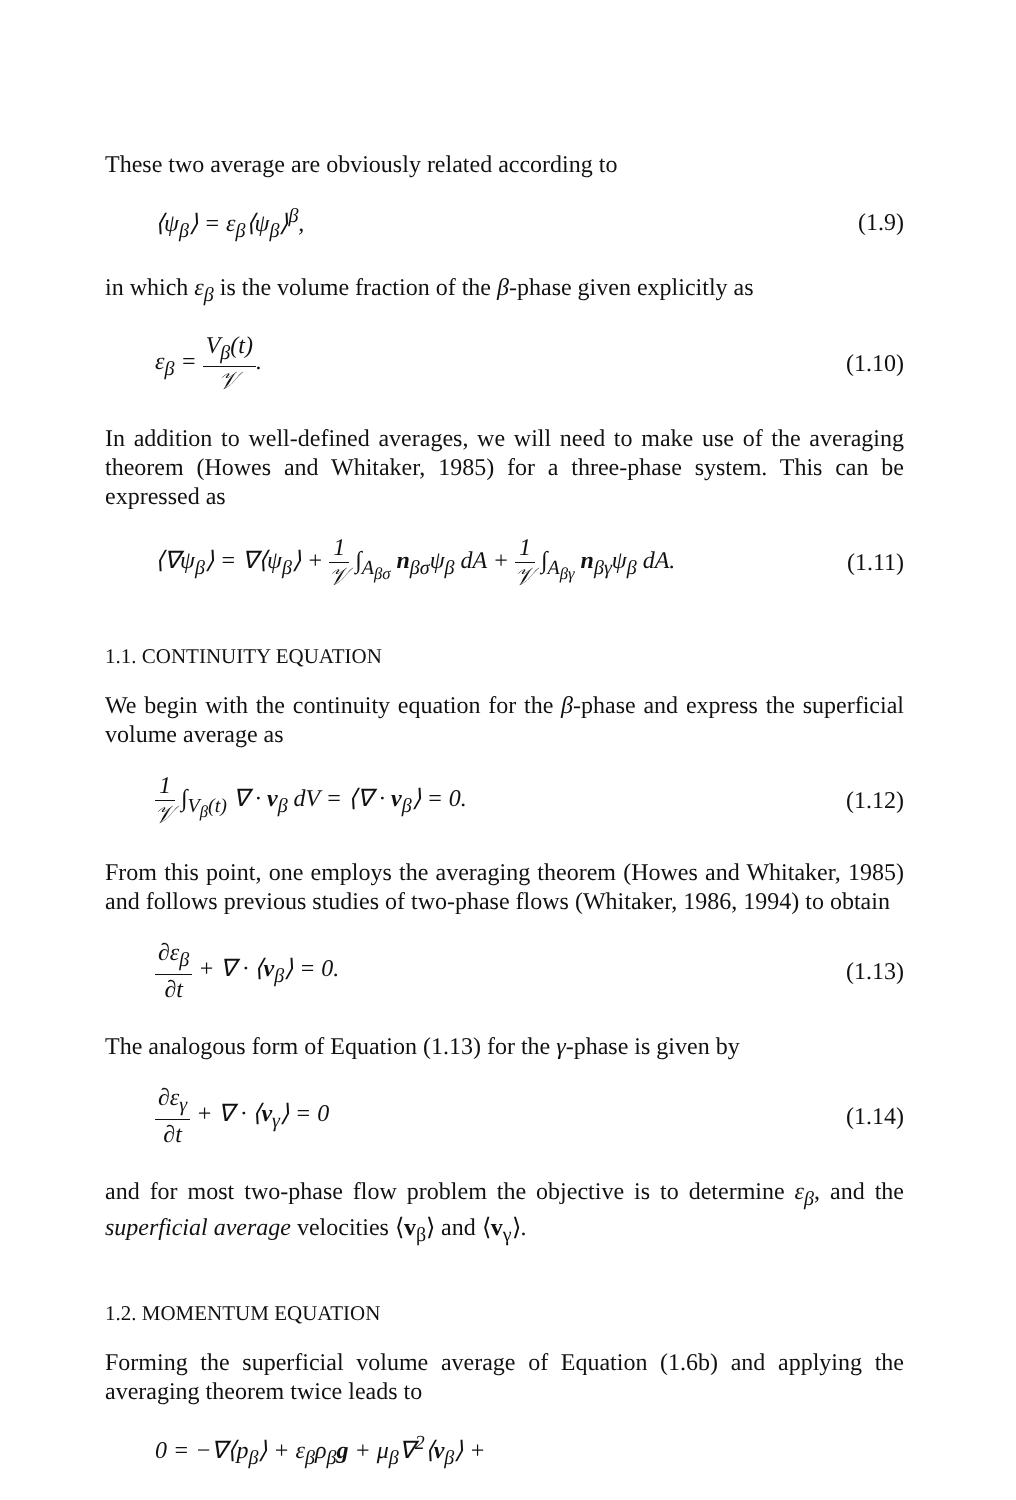These two average are obviously related according to
⟨ψ<sub>β</sub>⟩ = ε<sub>β</sub>⟨ψ<sub>β</sub>⟩<sup>β</sup>, (1.9)
in which ε<sub>β</sub> is the volume fraction of the β-phase given explicitly as
ε<sub>β</sub> = V<sub>β</sub>(t) 𝒱. (1.10)
In addition to well-defined averages, we will need to make use of the averaging theorem (Howes and Whitaker, 1985) for a three-phase system. This can be expressed as
⟨∇ψ<sub>β</sub>⟩ = ∇⟨ψ<sub>β</sub>⟩ + 1 𝒱 ∫<sub>A<sub>βσ</sub></sub> n<sub>βσ</sub>ψ<sub>β</sub> dA + 1 𝒱 ∫<sub>A<sub>βγ</sub></sub> n<sub>βγ</sub>ψ<sub>β</sub> dA. (1.11)
1.1. CONTINUITY EQUATION
We begin with the continuity equation for the β-phase and express the superficial volume average as
1 𝒱 ∫<sub>V<sub>β</sub>(t)</sub> ∇ · v<sub>β</sub> dV = ⟨∇ · v<sub>β</sub>⟩ = 0. (1.12)
From this point, one employs the averaging theorem (Howes and Whitaker, 1985) and follows previous studies of two-phase flows (Whitaker, 1986, 1994) to obtain
∂ε<sub>β</sub> ∂t + ∇ · ⟨v<sub>β</sub>⟩ = 0. (1.13)
The analogous form of Equation (1.13) for the γ-phase is given by
∂ε<sub>γ</sub> ∂t + ∇ · ⟨v<sub>γ</sub>⟩ = 0 (1.14)
and for most two-phase flow problem the objective is to determine ε<sub>β</sub>, and the superficial average velocities ⟨v<sub>β</sub>⟩ and ⟨v<sub>γ</sub>⟩.
1.2. MOMENTUM EQUATION
Forming the superficial volume average of Equation (1.6b) and applying the averaging theorem twice leads to
0 = −∇⟨p<sub>β</sub>⟩ + ε<sub>β</sub>ρ<sub>β</sub>g + μ<sub>β</sub>∇<sup>2</sup>⟨v<sub>β</sub>⟩ +